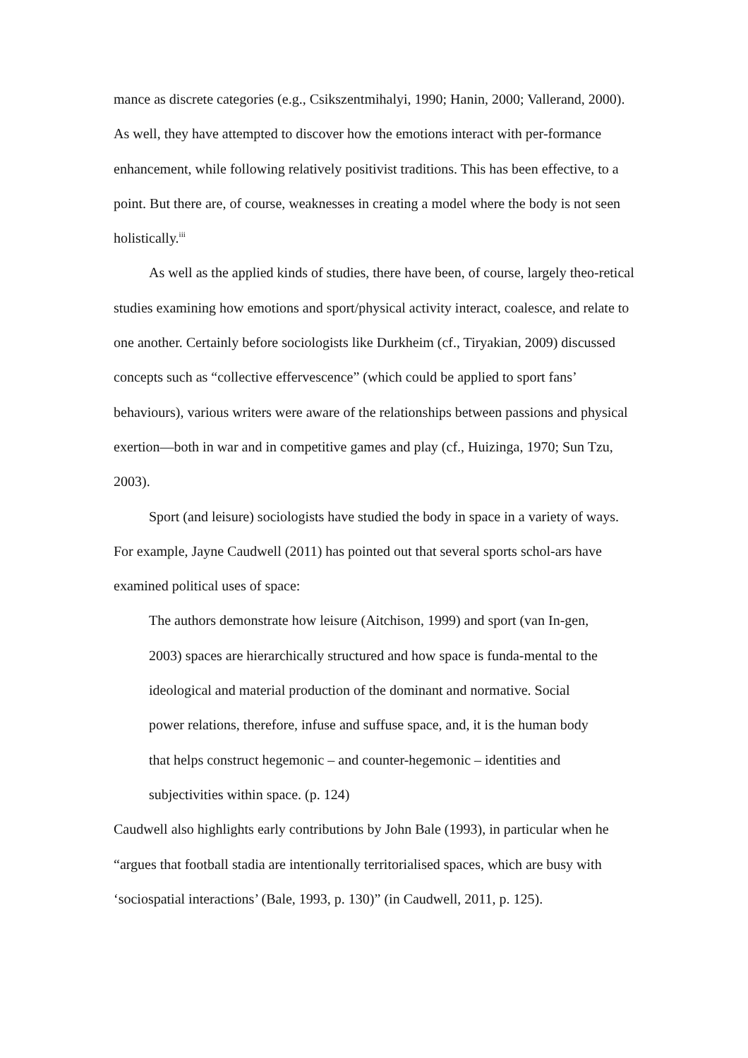mance as discrete categories (e.g., Csikszentmihalyi, 1990; Hanin, 2000; Vallerand, 2000). As well, they have attempted to discover how the emotions interact with per-formance enhancement, while following relatively positivist traditions. This has been effective, to a point. But there are, of course, weaknesses in creating a model where the body is not seen holistically.<sup>iii</sup>
As well as the applied kinds of studies, there have been, of course, largely theo-retical studies examining how emotions and sport/physical activity interact, coalesce, and relate to one another. Certainly before sociologists like Durkheim (cf., Tiryakian, 2009) discussed concepts such as “collective effervescence” (which could be applied to sport fans’ behaviours), various writers were aware of the relationships between passions and physical exertion—both in war and in competitive games and play (cf., Huizinga, 1970; Sun Tzu, 2003).
Sport (and leisure) sociologists have studied the body in space in a variety of ways. For example, Jayne Caudwell (2011) has pointed out that several sports schol-ars have examined political uses of space:
The authors demonstrate how leisure (Aitchison, 1999) and sport (van In-gen, 2003) spaces are hierarchically structured and how space is funda-mental to the ideological and material production of the dominant and normative. Social power relations, therefore, infuse and suffuse space, and, it is the human body that helps construct hegemonic – and counter-hegemonic – identities and subjectivities within space. (p. 124)
Caudwell also highlights early contributions by John Bale (1993), in particular when he “argues that football stadia are intentionally territorialised spaces, which are busy with ‘sociospatial interactions’ (Bale, 1993, p. 130)” (in Caudwell, 2011, p. 125).